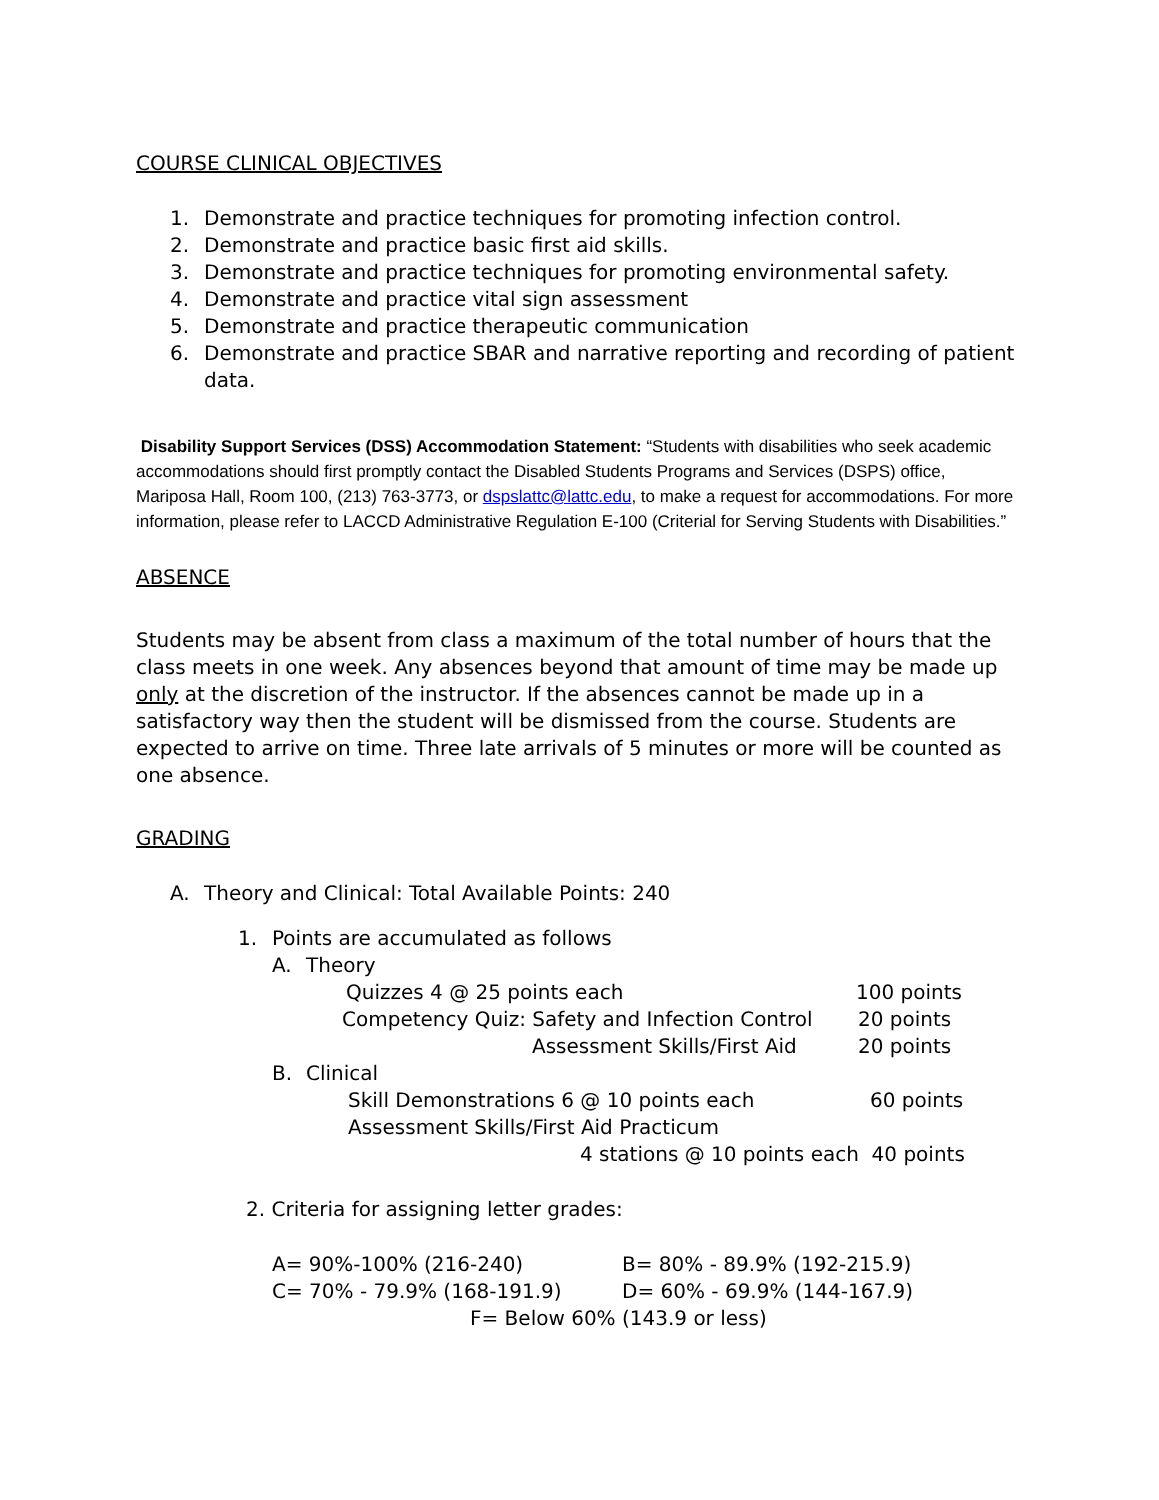COURSE CLINICAL OBJECTIVES
1. Demonstrate and practice techniques for promoting infection control.
2. Demonstrate and practice basic first aid skills.
3. Demonstrate and practice techniques for promoting environmental safety.
4. Demonstrate and practice vital sign assessment
5. Demonstrate and practice therapeutic communication
6. Demonstrate and practice SBAR and narrative reporting and recording of patient data.
Disability Support Services (DSS) Accommodation Statement: “Students with disabilities who seek academic accommodations should first promptly contact the Disabled Students Programs and Services (DSPS) office, Mariposa Hall, Room 100, (213) 763-3773, or dspslattc@lattc.edu, to make a request for accommodations. For more information, please refer to LACCD Administrative Regulation E-100 (Criterial for Serving Students with Disabilities.”
ABSENCE
Students may be absent from class a maximum of the total number of hours that the class meets in one week. Any absences beyond that amount of time may be made up only at the discretion of the instructor. If the absences cannot be made up in a satisfactory way then the student will be dismissed from the course. Students are expected to arrive on time. Three late arrivals of 5 minutes or more will be counted as one absence.
GRADING
A. Theory and Clinical: Total Available Points: 240
1. Points are accumulated as follows
A. Theory
Quizzes 4 @ 25 points each 100 points
Competency Quiz: Safety and Infection Control 20 points
Assessment Skills/First Aid 20 points
B. Clinical
Skill Demonstrations 6 @ 10 points each 60 points
Assessment Skills/First Aid Practicum
4 stations @ 10 points each 40 points
2. Criteria for assigning letter grades:
A= 90%-100% (216-240) B= 80% - 89.9% (192-215.9)
C= 70% - 79.9% (168-191.9) D= 60% - 69.9% (144-167.9)
F= Below 60% (143.9 or less)